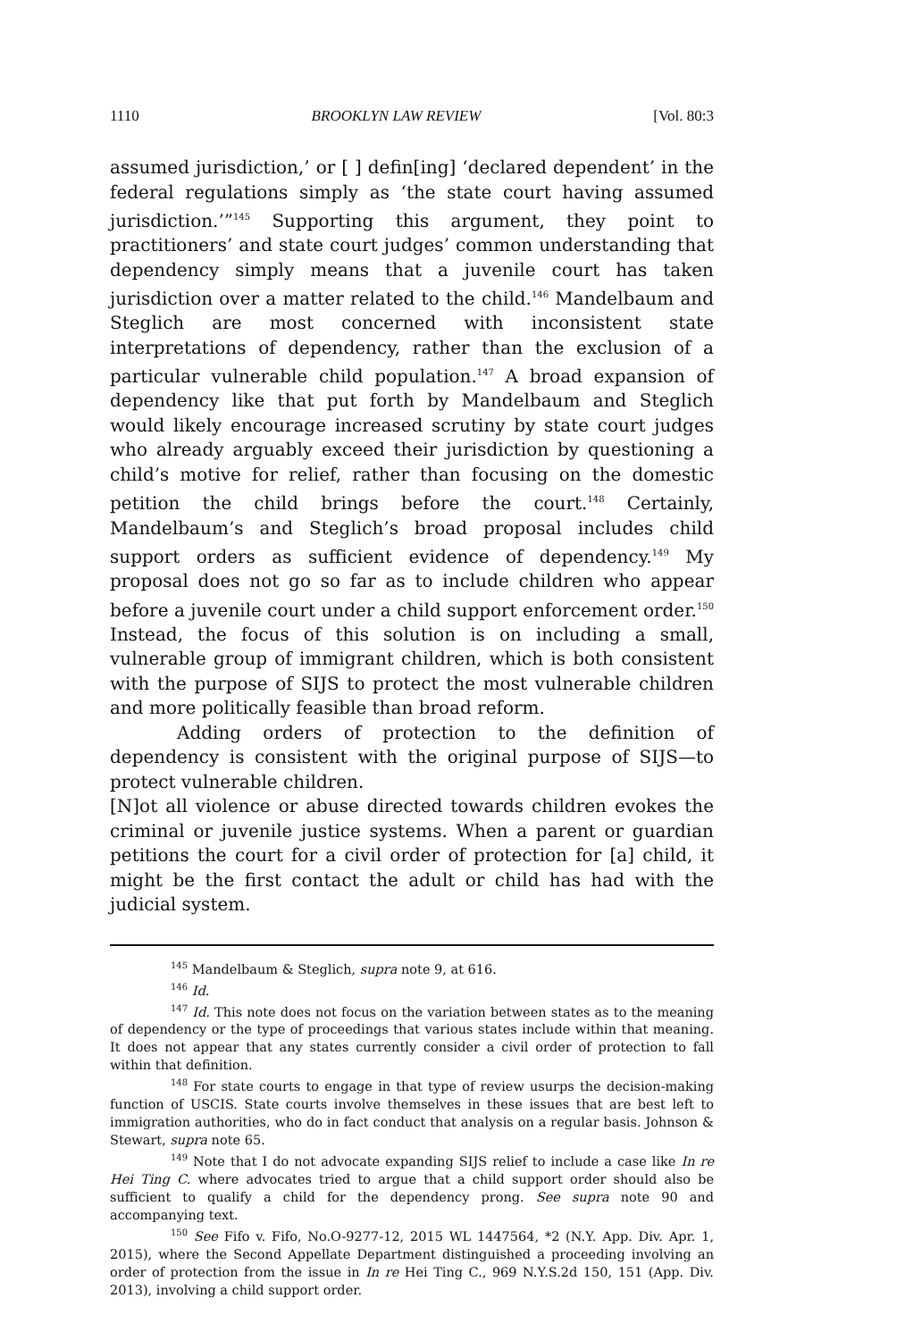1110 BROOKLYN LAW REVIEW [Vol. 80:3
assumed jurisdiction,’ or [ ] defin[ing] ‘declared dependent’ in the federal regulations simply as ‘the state court having assumed jurisdiction.’”<sup>145</sup> Supporting this argument, they point to practitioners’ and state court judges’ common understanding that dependency simply means that a juvenile court has taken jurisdiction over a matter related to the child.<sup>146</sup> Mandelbaum and Steglich are most concerned with inconsistent state interpretations of dependency, rather than the exclusion of a particular vulnerable child population.<sup>147</sup> A broad expansion of dependency like that put forth by Mandelbaum and Steglich would likely encourage increased scrutiny by state court judges who already arguably exceed their jurisdiction by questioning a child’s motive for relief, rather than focusing on the domestic petition the child brings before the court.<sup>148</sup> Certainly, Mandelbaum’s and Steglich’s broad proposal includes child support orders as sufficient evidence of dependency.<sup>149</sup> My proposal does not go so far as to include children who appear before a juvenile court under a child support enforcement order.<sup>150</sup> Instead, the focus of this solution is on including a small, vulnerable group of immigrant children, which is both consistent with the purpose of SIJS to protect the most vulnerable children and more politically feasible than broad reform.
Adding orders of protection to the definition of dependency is consistent with the original purpose of SIJS—to protect vulnerable children.
[N]ot all violence or abuse directed towards children evokes the criminal or juvenile justice systems. When a parent or guardian petitions the court for a civil order of protection for [a] child, it might be the first contact the adult or child has had with the judicial system.
<sup>145</sup> Mandelbaum & Steglich, supra note 9, at 616.
<sup>146</sup> Id.
<sup>147</sup> Id. This note does not focus on the variation between states as to the meaning of dependency or the type of proceedings that various states include within that meaning. It does not appear that any states currently consider a civil order of protection to fall within that definition.
<sup>148</sup> For state courts to engage in that type of review usurps the decision-making function of USCIS. State courts involve themselves in these issues that are best left to immigration authorities, who do in fact conduct that analysis on a regular basis. Johnson & Stewart, supra note 65.
<sup>149</sup> Note that I do not advocate expanding SIJS relief to include a case like In re Hei Ting C. where advocates tried to argue that a child support order should also be sufficient to qualify a child for the dependency prong. See supra note 90 and accompanying text.
<sup>150</sup> See Fifo v. Fifo, No.O-9277-12, 2015 WL 1447564, *2 (N.Y. App. Div. Apr. 1, 2015), where the Second Appellate Department distinguished a proceeding involving an order of protection from the issue in In re Hei Ting C., 969 N.Y.S.2d 150, 151 (App. Div. 2013), involving a child support order.